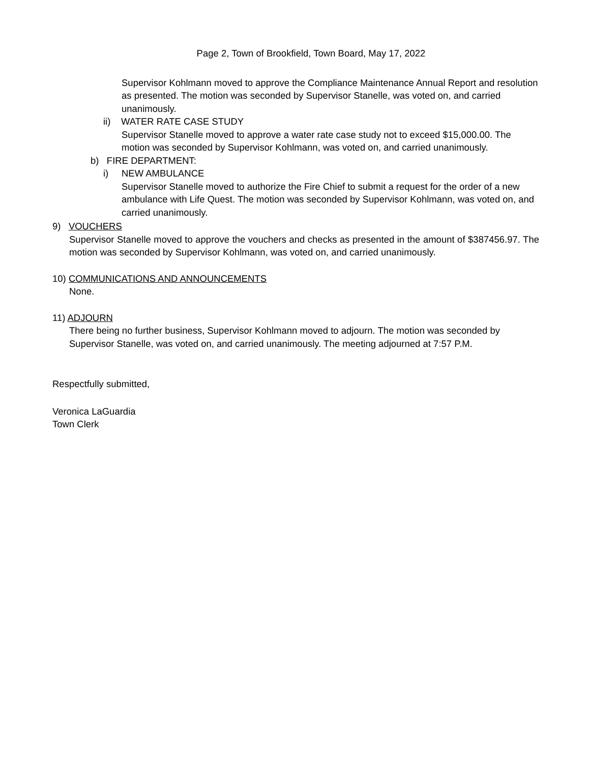Page 2, Town of Brookfield, Town Board, May 17, 2022
Supervisor Kohlmann moved to approve the Compliance Maintenance Annual Report and resolution as presented. The motion was seconded by Supervisor Stanelle, was voted on, and carried unanimously.
ii) WATER RATE CASE STUDY
Supervisor Stanelle moved to approve a water rate case study not to exceed $15,000.00. The motion was seconded by Supervisor Kohlmann, was voted on, and carried unanimously.
b) FIRE DEPARTMENT:
i) NEW AMBULANCE
Supervisor Stanelle moved to authorize the Fire Chief to submit a request for the order of a new ambulance with Life Quest. The motion was seconded by Supervisor Kohlmann, was voted on, and carried unanimously.
9) VOUCHERS
Supervisor Stanelle moved to approve the vouchers and checks as presented in the amount of $387456.97. The motion was seconded by Supervisor Kohlmann, was voted on, and carried unanimously.
10) COMMUNICATIONS AND ANNOUNCEMENTS
None.
11) ADJOURN
There being no further business, Supervisor Kohlmann moved to adjourn. The motion was seconded by Supervisor Stanelle, was voted on, and carried unanimously. The meeting adjourned at 7:57 P.M.
Respectfully submitted,
Veronica LaGuardia
Town Clerk